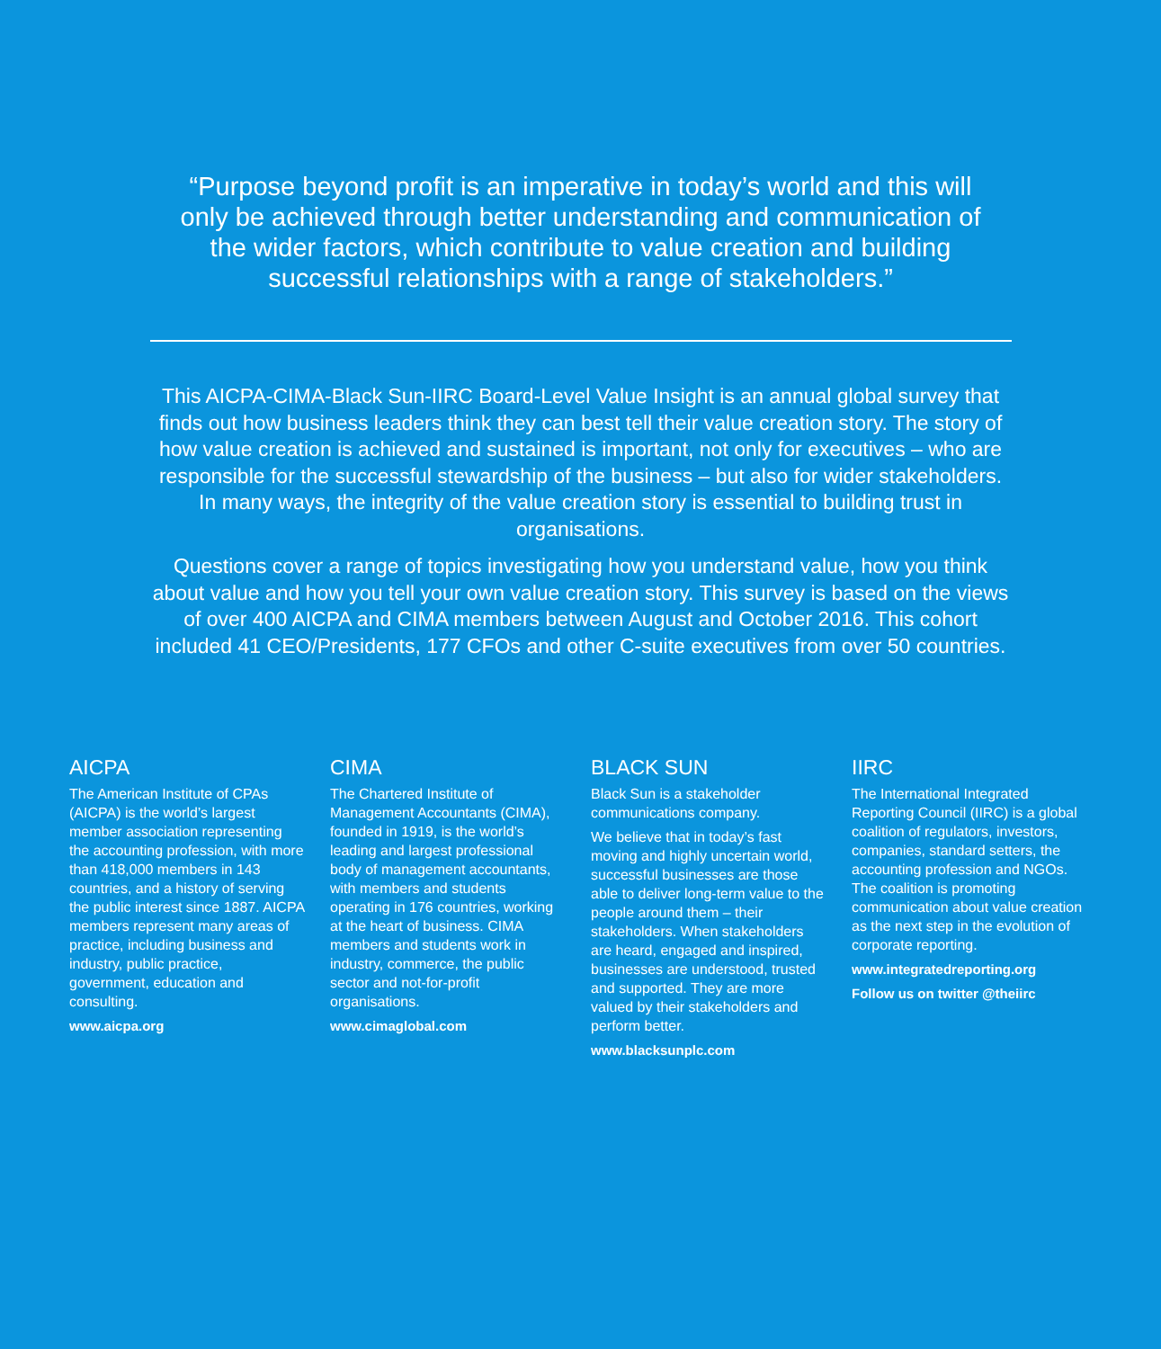“Purpose beyond profit is an imperative in today’s world and this will only be achieved through better understanding and communication of the wider factors, which contribute to value creation and building successful relationships with a range of stakeholders.”
This AICPA-CIMA-Black Sun-IIRC Board-Level Value Insight is an annual global survey that finds out how business leaders think they can best tell their value creation story. The story of how value creation is achieved and sustained is important, not only for executives – who are responsible for the successful stewardship of the business – but also for wider stakeholders. In many ways, the integrity of the value creation story is essential to building trust in organisations.
Questions cover a range of topics investigating how you understand value, how you think about value and how you tell your own value creation story. This survey is based on the views of over 400 AICPA and CIMA members between August and October 2016. This cohort included 41 CEO/Presidents, 177 CFOs and other C-suite executives from over 50 countries.
AICPA
The American Institute of CPAs (AICPA) is the world’s largest member association representing the accounting profession, with more than 418,000 members in 143 countries, and a history of serving the public interest since 1887. AICPA members represent many areas of practice, including business and industry, public practice, government, education and consulting.
www.aicpa.org
CIMA
The Chartered Institute of Management Accountants (CIMA), founded in 1919, is the world’s leading and largest professional body of management accountants, with members and students operating in 176 countries, working at the heart of business. CIMA members and students work in industry, commerce, the public sector and not-for-profit organisations.
www.cimaglobal.com
BLACK SUN
Black Sun is a stakeholder communications company.
We believe that in today’s fast moving and highly uncertain world, successful businesses are those able to deliver long-term value to the people around them – their stakeholders. When stakeholders are heard, engaged and inspired, businesses are understood, trusted and supported. They are more valued by their stakeholders and perform better.
www.blacksunplc.com
IIRC
The International Integrated Reporting Council (IIRC) is a global coalition of regulators, investors, companies, standard setters, the accounting profession and NGOs. The coalition is promoting communication about value creation as the next step in the evolution of corporate reporting.
www.integratedreporting.org
Follow us on twitter @theiirc